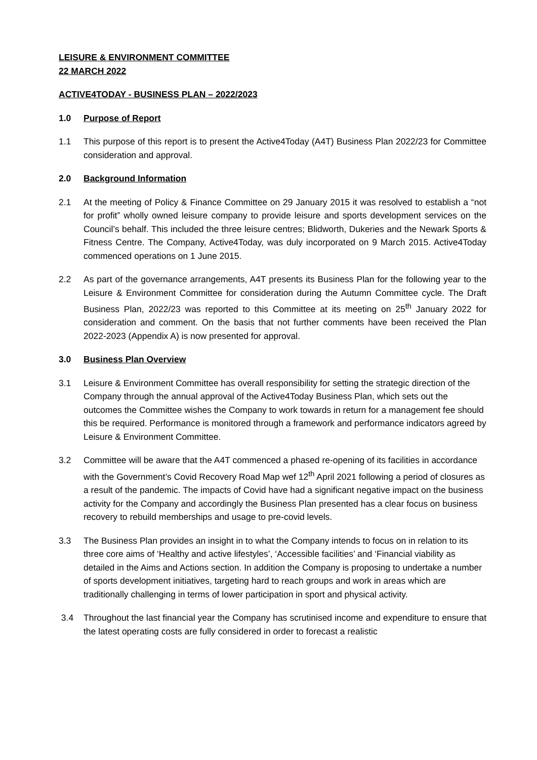LEISURE & ENVIRONMENT COMMITTEE
22 MARCH 2022
ACTIVE4TODAY - BUSINESS PLAN – 2022/2023
1.0 Purpose of Report
1.1 This purpose of this report is to present the Active4Today (A4T) Business Plan 2022/23 for Committee consideration and approval.
2.0 Background Information
2.1 At the meeting of Policy & Finance Committee on 29 January 2015 it was resolved to establish a “not for profit” wholly owned leisure company to provide leisure and sports development services on the Council’s behalf. This included the three leisure centres; Blidworth, Dukeries and the Newark Sports & Fitness Centre. The Company, Active4Today, was duly incorporated on 9 March 2015. Active4Today commenced operations on 1 June 2015.
2.2 As part of the governance arrangements, A4T presents its Business Plan for the following year to the Leisure & Environment Committee for consideration during the Autumn Committee cycle. The Draft Business Plan, 2022/23 was reported to this Committee at its meeting on 25<sup>th</sup> January 2022 for consideration and comment. On the basis that not further comments have been received the Plan 2022-2023 (Appendix A) is now presented for approval.
3.0 Business Plan Overview
3.1 Leisure & Environment Committee has overall responsibility for setting the strategic direction of the Company through the annual approval of the Active4Today Business Plan, which sets out the outcomes the Committee wishes the Company to work towards in return for a management fee should this be required. Performance is monitored through a framework and performance indicators agreed by Leisure & Environment Committee.
3.2 Committee will be aware that the A4T commenced a phased re-opening of its facilities in accordance with the Government’s Covid Recovery Road Map wef 12<sup>th</sup> April 2021 following a period of closures as a result of the pandemic. The impacts of Covid have had a significant negative impact on the business activity for the Company and accordingly the Business Plan presented has a clear focus on business recovery to rebuild memberships and usage to pre-covid levels.
3.3 The Business Plan provides an insight in to what the Company intends to focus on in relation to its three core aims of ‘Healthy and active lifestyles’, ‘Accessible facilities’ and ‘Financial viability as detailed in the Aims and Actions section. In addition the Company is proposing to undertake a number of sports development initiatives, targeting hard to reach groups and work in areas which are traditionally challenging in terms of lower participation in sport and physical activity.
3.4 Throughout the last financial year the Company has scrutinised income and expenditure to ensure that the latest operating costs are fully considered in order to forecast a realistic